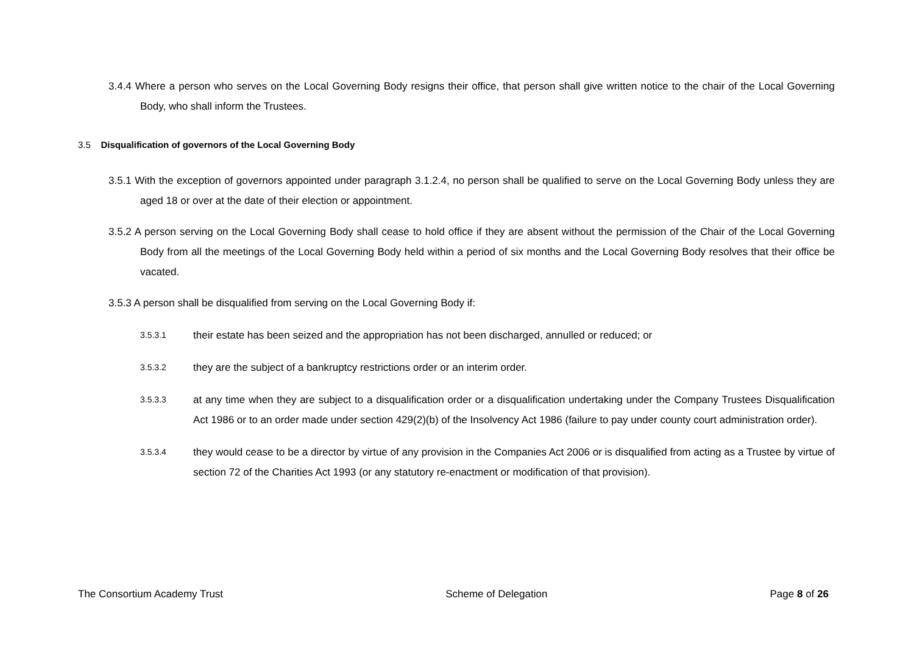3.4.4 Where a person who serves on the Local Governing Body resigns their office, that person shall give written notice to the chair of the Local Governing Body, who shall inform the Trustees.
3.5 Disqualification of governors of the Local Governing Body
3.5.1 With the exception of governors appointed under paragraph 3.1.2.4, no person shall be qualified to serve on the Local Governing Body unless they are aged 18 or over at the date of their election or appointment.
3.5.2 A person serving on the Local Governing Body shall cease to hold office if they are absent without the permission of the Chair of the Local Governing Body from all the meetings of the Local Governing Body held within a period of six months and the Local Governing Body resolves that their office be vacated.
3.5.3 A person shall be disqualified from serving on the Local Governing Body if:
3.5.3.1 their estate has been seized and the appropriation has not been discharged, annulled or reduced; or
3.5.3.2 they are the subject of a bankruptcy restrictions order or an interim order.
3.5.3.3 at any time when they are subject to a disqualification order or a disqualification undertaking under the Company Trustees Disqualification Act 1986 or to an order made under section 429(2)(b) of the Insolvency Act 1986 (failure to pay under county court administration order).
3.5.3.4 they would cease to be a director by virtue of any provision in the Companies Act 2006 or is disqualified from acting as a Trustee by virtue of section 72 of the Charities Act 1993 (or any statutory re-enactment or modification of that provision).
The Consortium Academy Trust Scheme of Delegation Page 8 of 26